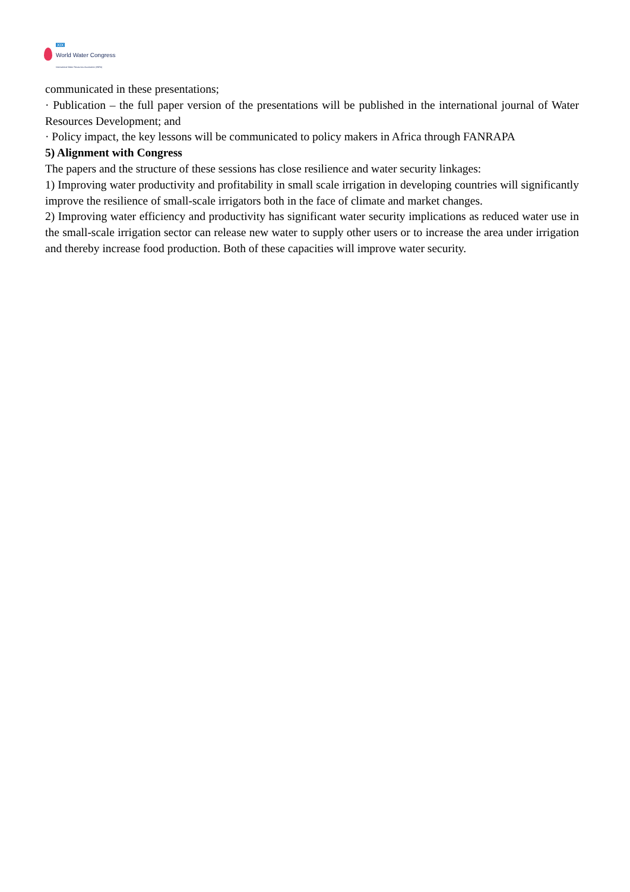XIX
World Water Congress
International Water Resources Association (IWRA)
communicated in these presentations;
· Publication – the full paper version of the presentations will be published in the international journal of Water Resources Development; and
· Policy impact, the key lessons will be communicated to policy makers in Africa through FANRAPA
5) Alignment with Congress
The papers and the structure of these sessions has close resilience and water security linkages:
1) Improving water productivity and profitability in small scale irrigation in developing countries will significantly improve the resilience of small-scale irrigators both in the face of climate and market changes.
2) Improving water efficiency and productivity has significant water security implications as reduced water use in the small-scale irrigation sector can release new water to supply other users or to increase the area under irrigation and thereby increase food production. Both of these capacities will improve water security.